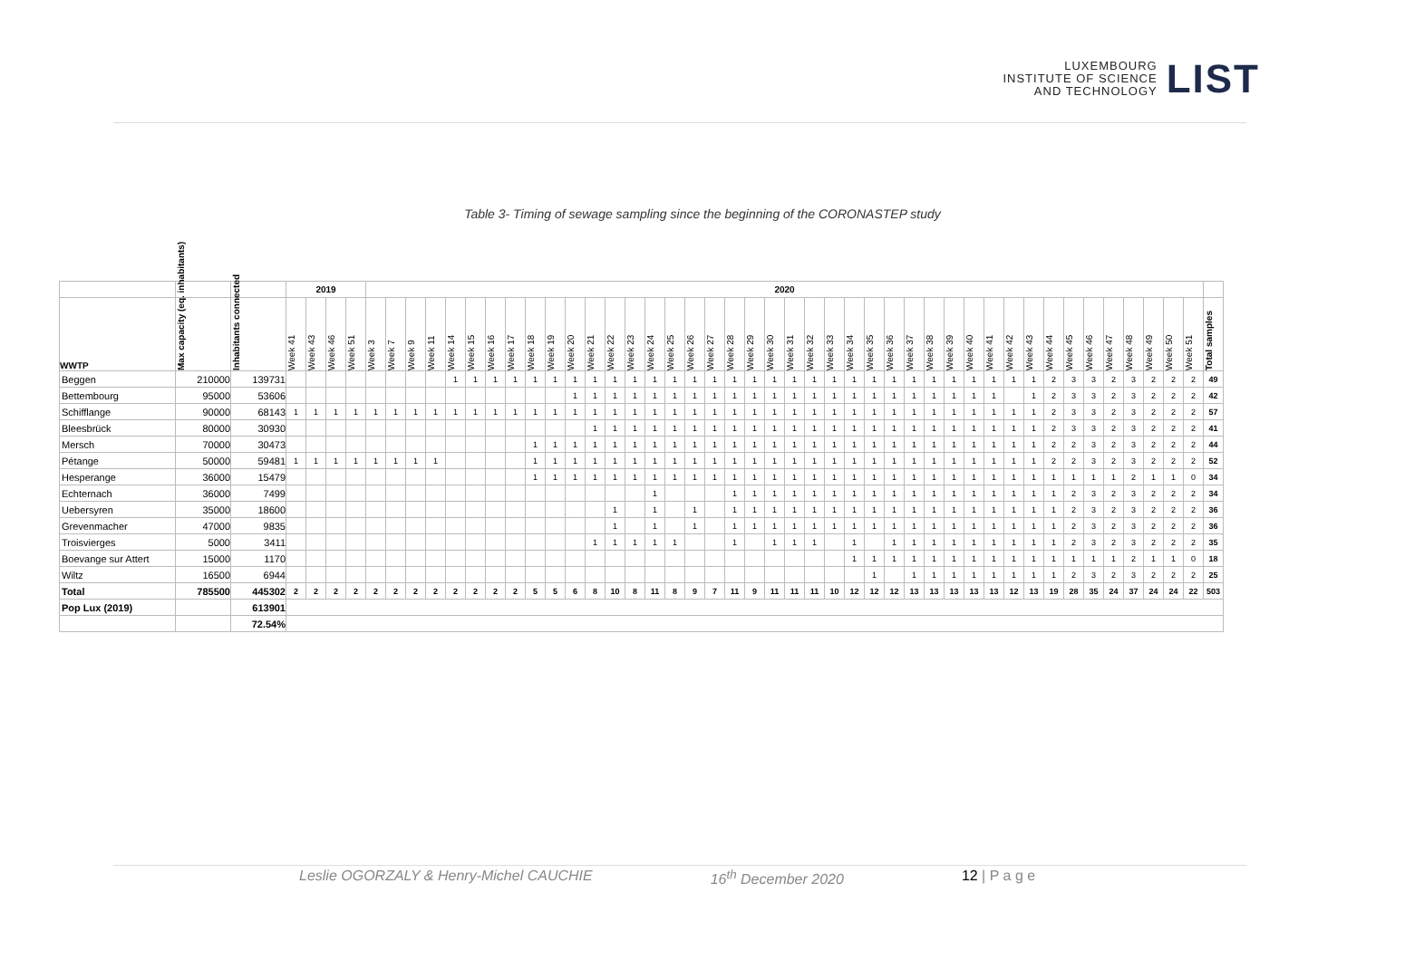LUXEMBOURG
INSTITUTE OF SCIENCE
AND TECHNOLOGY
LIST
Table 3- Timing of sewage sampling since the beginning of the CORONASTEP study
| | | | 2019 | | | | 2020 | | | | | | | | | | | | | | | | | | | | | | | | | | | | | | | | | | | | | | | | | | |
| WWTP | Max capacity (eq. inhabitants) | Inhabitants connected | Week 41 | Week 43 | Week 46 | Week 51 | Week 3 | Week 7 | Week 9 | Week 11 | Week 14 | Week 15 | Week 16 | Week 17 | Week 18 | Week 19 | Week 20 | Week 21 | Week 22 | Week 23 | Week 24 | Week 25 | Week 26 | Week 27 | Week 28 | Week 29 | Week 30 | Week 31 | Week 32 | Week 33 | Week 34 | Week 35 | Week 36 | Week 37 | Week 38 | Week 39 | Week 40 | Week 41 | Week 42 | Week 43 | Week 44 | Week 45 | Week 46 | Week 47 | Week 48 | Week 49 | Week 50 | Week 51 | Total samples |
| Beggen | 210000 | 139731 | | | | | | | | | 1 | 1 | 1 | 1 | 1 | 1 | 1 | 1 | 1 | 1 | 1 | 1 | 1 | 1 | 1 | 1 | 1 | 1 | 1 | 1 | 1 | 1 | 1 | 1 | 1 | 1 | 1 | 1 | 1 | 1 | 2 | 3 | 3 | 2 | 3 | 2 | 2 | 2 | 49 |
| Bettembourg | 95000 | 53606 | | | | | | | | | | | | | | | 1 | 1 | 1 | 1 | 1 | 1 | 1 | 1 | 1 | 1 | 1 | 1 | 1 | 1 | 1 | 1 | 1 | 1 | 1 | 1 | 1 | 1 | | 1 | 2 | 3 | 3 | 2 | 3 | 2 | 2 | 2 | 42 |
| Schifflange | 90000 | 68143 | 1 | 1 | 1 | 1 | 1 | 1 | 1 | 1 | 1 | 1 | 1 | 1 | 1 | 1 | 1 | 1 | 1 | 1 | 1 | 1 | 1 | 1 | 1 | 1 | 1 | 1 | 1 | 1 | 1 | 1 | 1 | 1 | 1 | 1 | 1 | 1 | 1 | 1 | 2 | 3 | 3 | 2 | 3 | 2 | 2 | 2 | 57 |
| Bleesbrück | 80000 | 30930 | | | | | | | | | | | | | | | | 1 | 1 | 1 | 1 | 1 | 1 | 1 | 1 | 1 | 1 | 1 | 1 | 1 | 1 | 1 | 1 | 1 | 1 | 1 | 1 | 1 | 1 | 1 | 2 | 3 | 3 | 2 | 3 | 2 | 2 | 2 | 41 |
| Mersch | 70000 | 30473 | | | | | | | | | | | | | 1 | 1 | 1 | 1 | 1 | 1 | 1 | 1 | 1 | 1 | 1 | 1 | 1 | 1 | 1 | 1 | 1 | 1 | 1 | 1 | 1 | 1 | 1 | 1 | 1 | 1 | 2 | 2 | 3 | 2 | 3 | 2 | 2 | 2 | 44 |
| Pétange | 50000 | 59481 | 1 | 1 | 1 | 1 | 1 | 1 | 1 | 1 | | | | | 1 | 1 | 1 | 1 | 1 | 1 | 1 | 1 | 1 | 1 | 1 | 1 | 1 | 1 | 1 | 1 | 1 | 1 | 1 | 1 | 1 | 1 | 1 | 1 | 1 | 1 | 2 | 2 | 3 | 2 | 3 | 2 | 2 | 2 | 52 |
| Hesperange | 36000 | 15479 | | | | | | | | | | | | | 1 | 1 | 1 | 1 | 1 | 1 | 1 | 1 | 1 | 1 | 1 | 1 | 1 | 1 | 1 | 1 | 1 | 1 | 1 | 1 | 1 | 1 | 1 | 1 | 1 | 1 | 1 | 1 | 1 | 1 | 2 | 1 | 1 | 0 | 34 |
| Echternach | 36000 | 7499 | | | | | | | | | | | | | | | | | | | 1 | | | | 1 | 1 | 1 | 1 | 1 | 1 | 1 | 1 | 1 | 1 | 1 | 1 | 1 | 1 | 1 | 1 | 1 | 2 | 3 | 2 | 3 | 2 | 2 | 2 | 34 |
| Uebersyren | 35000 | 18600 | | | | | | | | | | | | | | | | | 1 | | 1 | | 1 | | 1 | 1 | 1 | 1 | 1 | 1 | 1 | 1 | 1 | 1 | 1 | 1 | 1 | 1 | 1 | 1 | 1 | 2 | 3 | 2 | 3 | 2 | 2 | 2 | 36 |
| Grevenmacher | 47000 | 9835 | | | | | | | | | | | | | | | | | 1 | | 1 | | 1 | | 1 | 1 | 1 | 1 | 1 | 1 | 1 | 1 | 1 | 1 | 1 | 1 | 1 | 1 | 1 | 1 | 1 | 2 | 3 | 2 | 3 | 2 | 2 | 2 | 36 |
| Troisvierges | 5000 | 3411 | | | | | | | | | | | | | | | | 1 | 1 | 1 | 1 | 1 | | | 1 | | 1 | 1 | 1 | | 1 | | 1 | 1 | 1 | 1 | 1 | 1 | 1 | 1 | 1 | 2 | 3 | 2 | 3 | 2 | 2 | 2 | 35 |
| Boevange sur Attert | 15000 | 1170 | | | | | | | | | | | | | | | | | | | | | | | | | | | | | 1 | 1 | 1 | 1 | 1 | 1 | 1 | 1 | 1 | 1 | 1 | 1 | 1 | 1 | 2 | 1 | 1 | 0 | 18 |
| Wiltz | 16500 | 6944 | | | | | | | | | | | | | | | | | | | | | | | | | | | | | | 1 | | 1 | 1 | 1 | 1 | 1 | 1 | 1 | 1 | 2 | 3 | 2 | 3 | 2 | 2 | 2 | 25 |
| Total | 785500 | 445302 | 2 | 2 | 2 | 2 | 2 | 2 | 2 | 2 | 2 | 2 | 2 | 2 | 5 | 5 | 6 | 8 | 10 | 8 | 11 | 8 | 9 | 7 | 11 | 9 | 11 | 11 | 11 | 10 | 12 | 12 | 12 | 13 | 13 | 13 | 13 | 13 | 12 | 13 | 19 | 28 | 35 | 24 | 37 | 24 | 24 | 22 | 503 |
| Pop Lux (2019) | | 613901 | | | | | | | | | | | | | | | | | | | | | | | | | | | | | | | | | | | | | | | | | | | | | | | |
| | | 72.54% | | | | | | | | | | | | | | | | | | | | | | | | | | | | | | | | | | | | | | | | | | | | | | | |
Leslie OGORZALY & Henry-Michel CAUCHIE 16<sup>th</sup> December 2020 12 | P a g e